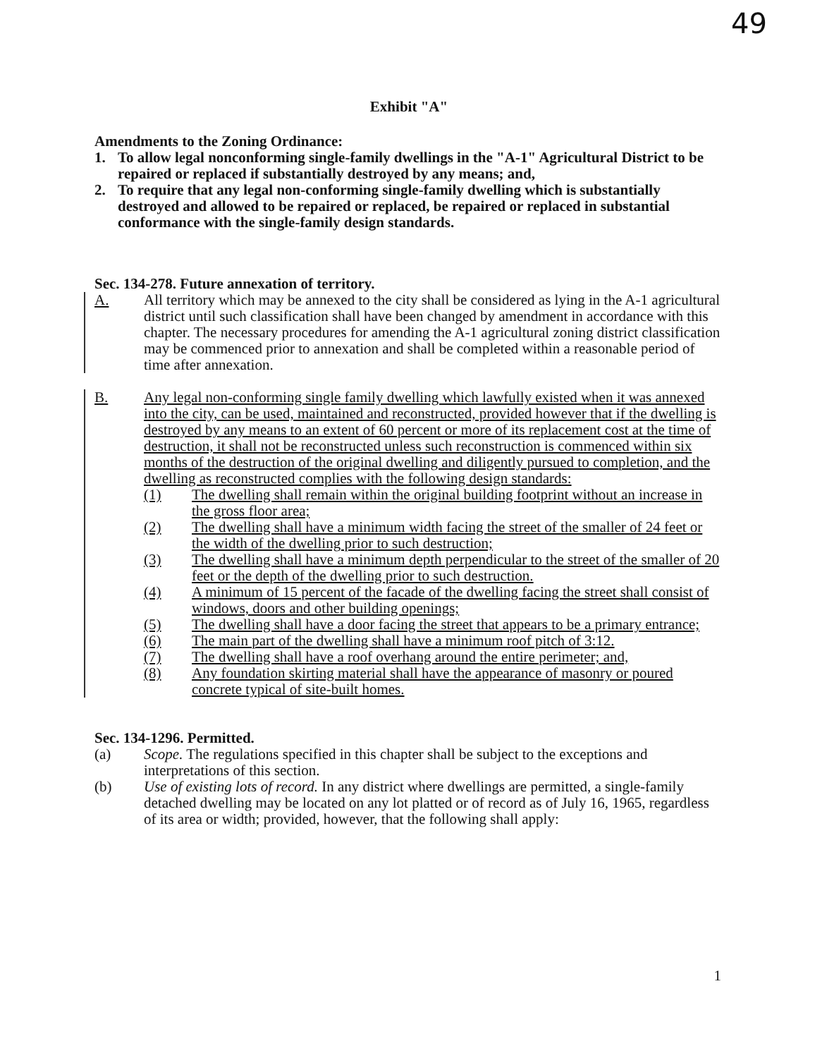49
Exhibit "A"
Amendments to the Zoning Ordinance:
1. To allow legal nonconforming single-family dwellings in the "A-1" Agricultural District to be repaired or replaced if substantially destroyed by any means; and,
2. To require that any legal non-conforming single-family dwelling which is substantially destroyed and allowed to be repaired or replaced, be repaired or replaced in substantial conformance with the single-family design standards.
Sec. 134-278. Future annexation of territory.
A. All territory which may be annexed to the city shall be considered as lying in the A-1 agricultural district until such classification shall have been changed by amendment in accordance with this chapter. The necessary procedures for amending the A-1 agricultural zoning district classification may be commenced prior to annexation and shall be completed within a reasonable period of time after annexation.
B. Any legal non-conforming single family dwelling which lawfully existed when it was annexed into the city, can be used, maintained and reconstructed, provided however that if the dwelling is destroyed by any means to an extent of 60 percent or more of its replacement cost at the time of destruction, it shall not be reconstructed unless such reconstruction is commenced within six months of the destruction of the original dwelling and diligently pursued to completion, and the dwelling as reconstructed complies with the following design standards:
(1) The dwelling shall remain within the original building footprint without an increase in the gross floor area;
(2) The dwelling shall have a minimum width facing the street of the smaller of 24 feet or the width of the dwelling prior to such destruction;
(3) The dwelling shall have a minimum depth perpendicular to the street of the smaller of 20 feet or the depth of the dwelling prior to such destruction.
(4) A minimum of 15 percent of the facade of the dwelling facing the street shall consist of windows, doors and other building openings;
(5) The dwelling shall have a door facing the street that appears to be a primary entrance;
(6) The main part of the dwelling shall have a minimum roof pitch of 3:12.
(7) The dwelling shall have a roof overhang around the entire perimeter; and,
(8) Any foundation skirting material shall have the appearance of masonry or poured concrete typical of site-built homes.
Sec. 134-1296. Permitted.
(a) Scope. The regulations specified in this chapter shall be subject to the exceptions and interpretations of this section.
(b) Use of existing lots of record. In any district where dwellings are permitted, a single-family detached dwelling may be located on any lot platted or of record as of July 16, 1965, regardless of its area or width; provided, however, that the following shall apply:
1